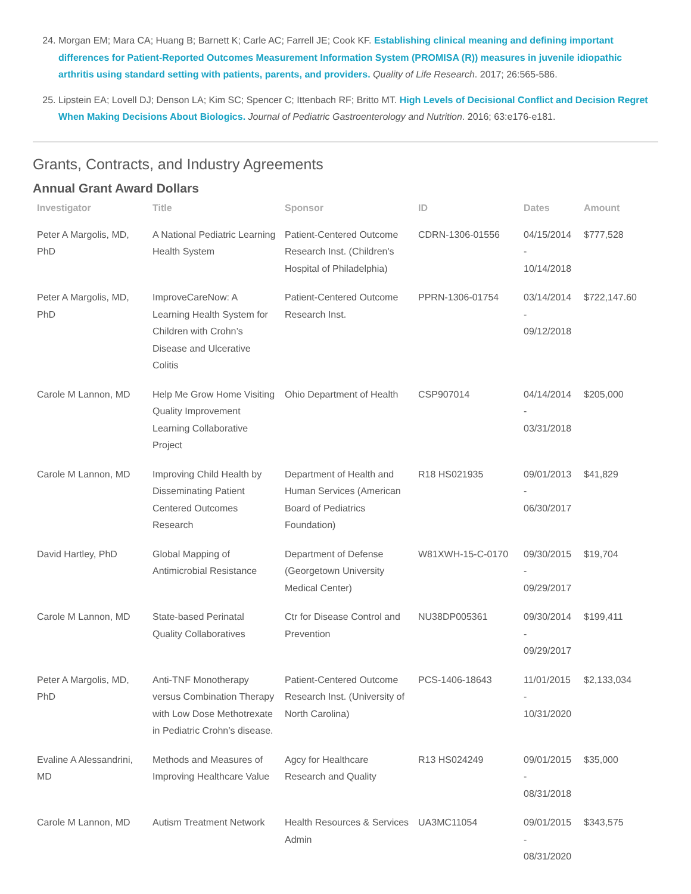24. Morgan EM; Mara CA; Huang B; Barnett K; Carle AC; Farrell JE; Cook KF. Establishing clinical meaning and defining important differences for Patient-Reported Outcomes Measurement Information System (PROMISA (R)) measures in juvenile idiopathic arthritis using standard setting with patients, parents, and providers. Quality of Life Research. 2017; 26:565-586.
25. Lipstein EA; Lovell DJ; Denson LA; Kim SC; Spencer C; Ittenbach RF; Britto MT. High Levels of Decisional Conflict and Decision Regret When Making Decisions About Biologics. Journal of Pediatric Gastroenterology and Nutrition. 2016; 63:e176-e181.
Grants, Contracts, and Industry Agreements
Annual Grant Award Dollars
| Investigator | Title | Sponsor | ID | Dates | Amount |
| --- | --- | --- | --- | --- | --- |
| Peter A Margolis, MD, PhD | A National Pediatric Learning Health System | Patient-Centered Outcome Research Inst. (Children's Hospital of Philadelphia) | CDRN-1306-01556 | 04/15/2014 - 10/14/2018 | $777,528 |
| Peter A Margolis, MD, PhD | ImproveCareNow: A Learning Health System for Children with Crohn’s Disease and Ulcerative Colitis | Patient-Centered Outcome Research Inst. | PPRN-1306-01754 | 03/14/2014 - 09/12/2018 | $722,147.60 |
| Carole M Lannon, MD | Help Me Grow Home Visiting Quality Improvement Learning Collaborative Project | Ohio Department of Health | CSP907014 | 04/14/2014 - 03/31/2018 | $205,000 |
| Carole M Lannon, MD | Improving Child Health by Disseminating Patient Centered Outcomes Research | Department of Health and Human Services (American Board of Pediatrics Foundation) | R18 HS021935 | 09/01/2013 - 06/30/2017 | $41,829 |
| David Hartley, PhD | Global Mapping of Antimicrobial Resistance | Department of Defense (Georgetown University Medical Center) | W81XWH-15-C-0170 | 09/30/2015 - 09/29/2017 | $19,704 |
| Carole M Lannon, MD | State-based Perinatal Quality Collaboratives | Ctr for Disease Control and Prevention | NU38DP005361 | 09/30/2014 - 09/29/2017 | $199,411 |
| Peter A Margolis, MD, PhD | Anti-TNF Monotherapy versus Combination Therapy with Low Dose Methotrexate in Pediatric Crohn’s disease. | Patient-Centered Outcome Research Inst. (University of North Carolina) | PCS-1406-18643 | 11/01/2015 - 10/31/2020 | $2,133,034 |
| Evaline A Alessandrini, MD | Methods and Measures of Improving Healthcare Value | Agcy for Healthcare Research and Quality | R13 HS024249 | 09/01/2015 - 08/31/2018 | $35,000 |
| Carole M Lannon, MD | Autism Treatment Network | Health Resources & Services Admin | UA3MC11054 | 09/01/2015 - 08/31/2020 | $343,575 |